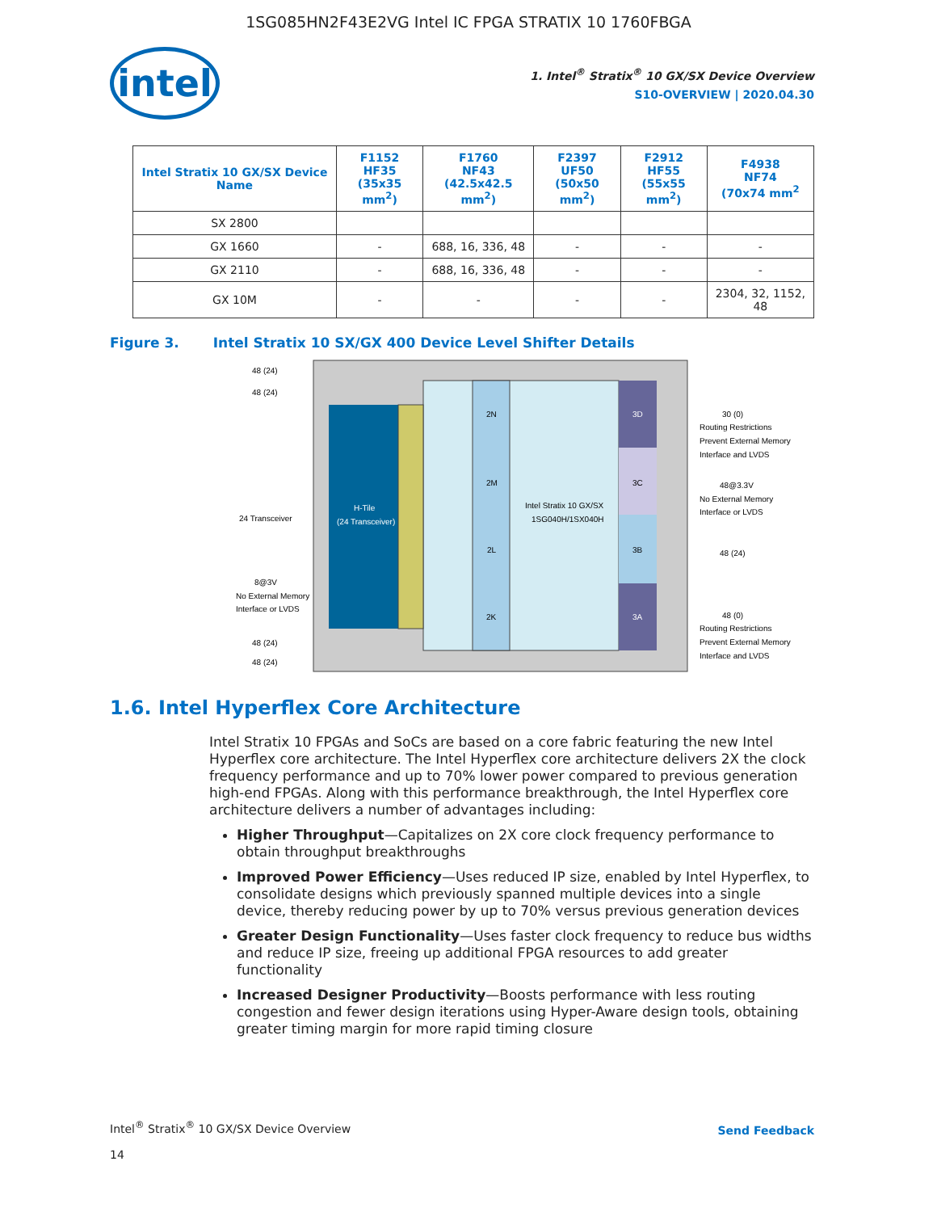1SG085HN2F43E2VG Intel IC FPGA STRATIX 10 1760FBGA
intel
1. Intel<sup>®</sup> Stratix<sup>®</sup> 10 GX/SX Device Overview
S10-OVERVIEW | 2020.04.30
| Intel Stratix 10 GX/SX Device Name | F1152 HF35 (35x35 mm<sup>2</sup>) | F1760 NF43 (42.5x42.5 mm<sup>2</sup>) | F2397 UF50 (50x50 mm<sup>2</sup>) | F2912 HF55 (55x55 mm<sup>2</sup>) | F4938 NF74 (70x74 mm<sup>2</sup> |
| --- | --- | --- | --- | --- | --- |
| SX 2800 | | | | | |
| GX 1660 | - | 688, 16, 336, 48 | - | - | - |
| GX 2110 | - | 688, 16, 336, 48 | - | - | - |
| GX 10M | - | - | - | - | 2304, 32, 1152, 48 |
Figure 3. Intel Stratix 10 SX/GX 400 Device Level Shifter Details
H-Tile
(24 Transceiver)
2N
2M
2L
2K
3D
3C
3B
3A
Intel Stratix 10 GX/SX
1SG040H/1SX040H
48 (24)
48 (24)
24 Transceiver
8@3V
No External Memory
Interface or LVDS
48 (24)
48 (24)
30 (0)
Routing Restrictions
Prevent External Memory
Interface and LVDS
48@3.3V
No External Memory
Interface or LVDS
48 (24)
48 (0)
Routing Restrictions
Prevent External Memory
Interface and LVDS
1.6. Intel Hyperflex Core Architecture
Intel Stratix 10 FPGAs and SoCs are based on a core fabric featuring the new Intel Hyperflex core architecture. The Intel Hyperflex core architecture delivers 2X the clock frequency performance and up to 70% lower power compared to previous generation high-end FPGAs. Along with this performance breakthrough, the Intel Hyperflex core architecture delivers a number of advantages including:
Higher Throughput—Capitalizes on 2X core clock frequency performance to obtain throughput breakthroughs
Improved Power Efficiency—Uses reduced IP size, enabled by Intel Hyperflex, to consolidate designs which previously spanned multiple devices into a single device, thereby reducing power by up to 70% versus previous generation devices
Greater Design Functionality—Uses faster clock frequency to reduce bus widths and reduce IP size, freeing up additional FPGA resources to add greater functionality
Increased Designer Productivity—Boosts performance with less routing congestion and fewer design iterations using Hyper-Aware design tools, obtaining greater timing margin for more rapid timing closure
Intel<sup>®</sup> Stratix<sup>®</sup> 10 GX/SX Device Overview Send Feedback
14